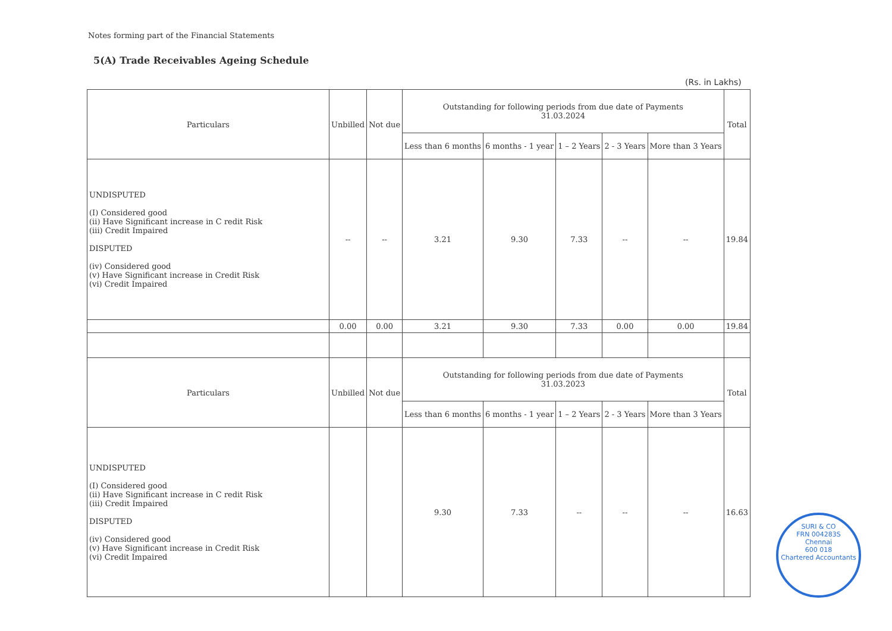Notes forming part of the Financial Statements
5(A) Trade Receivables Ageing Schedule
(Rs. in Lakhs)
| Particulars | Unbilled | Not due | Outstanding for following periods from due date of Payments 31.03.2024 | | | | | Total |
| --- | --- | --- | --- | --- | --- | --- | --- | --- |
| | | | Less than 6 months | 6 months - 1 year | 1 – 2 Years | 2 - 3 Years | More than 3 Years | |
| UNDISPUTED (I) Considered good (ii) Have Significant increase in C redit Risk (iii) Credit Impaired DISPUTED (iv) Considered good (v) Have Significant increase in Credit Risk (vi) Credit Impaired | -- | -- | 3.21 | 9.30 | 7.33 | -- | -- | 19.84 |
| | 0.00 | 0.00 | 3.21 | 9.30 | 7.33 | 0.00 | 0.00 | 19.84 |
| Particulars | Unbilled | Not due | Outstanding for following periods from due date of Payments 31.03.2023 | | | | | Total |
| | | | Less than 6 months | 6 months - 1 year | 1 – 2 Years | 2 - 3 Years | More than 3 Years | |
| UNDISPUTED (I) Considered good (ii) Have Significant increase in C redit Risk (iii) Credit Impaired DISPUTED (iv) Considered good (v) Have Significant increase in Credit Risk (vi) Credit Impaired | | | 9.30 | 7.33 | -- | -- | -- | 16.63 |
SURI & CO
FRN 004283S
Chennai
600 018
Chartered Accountants